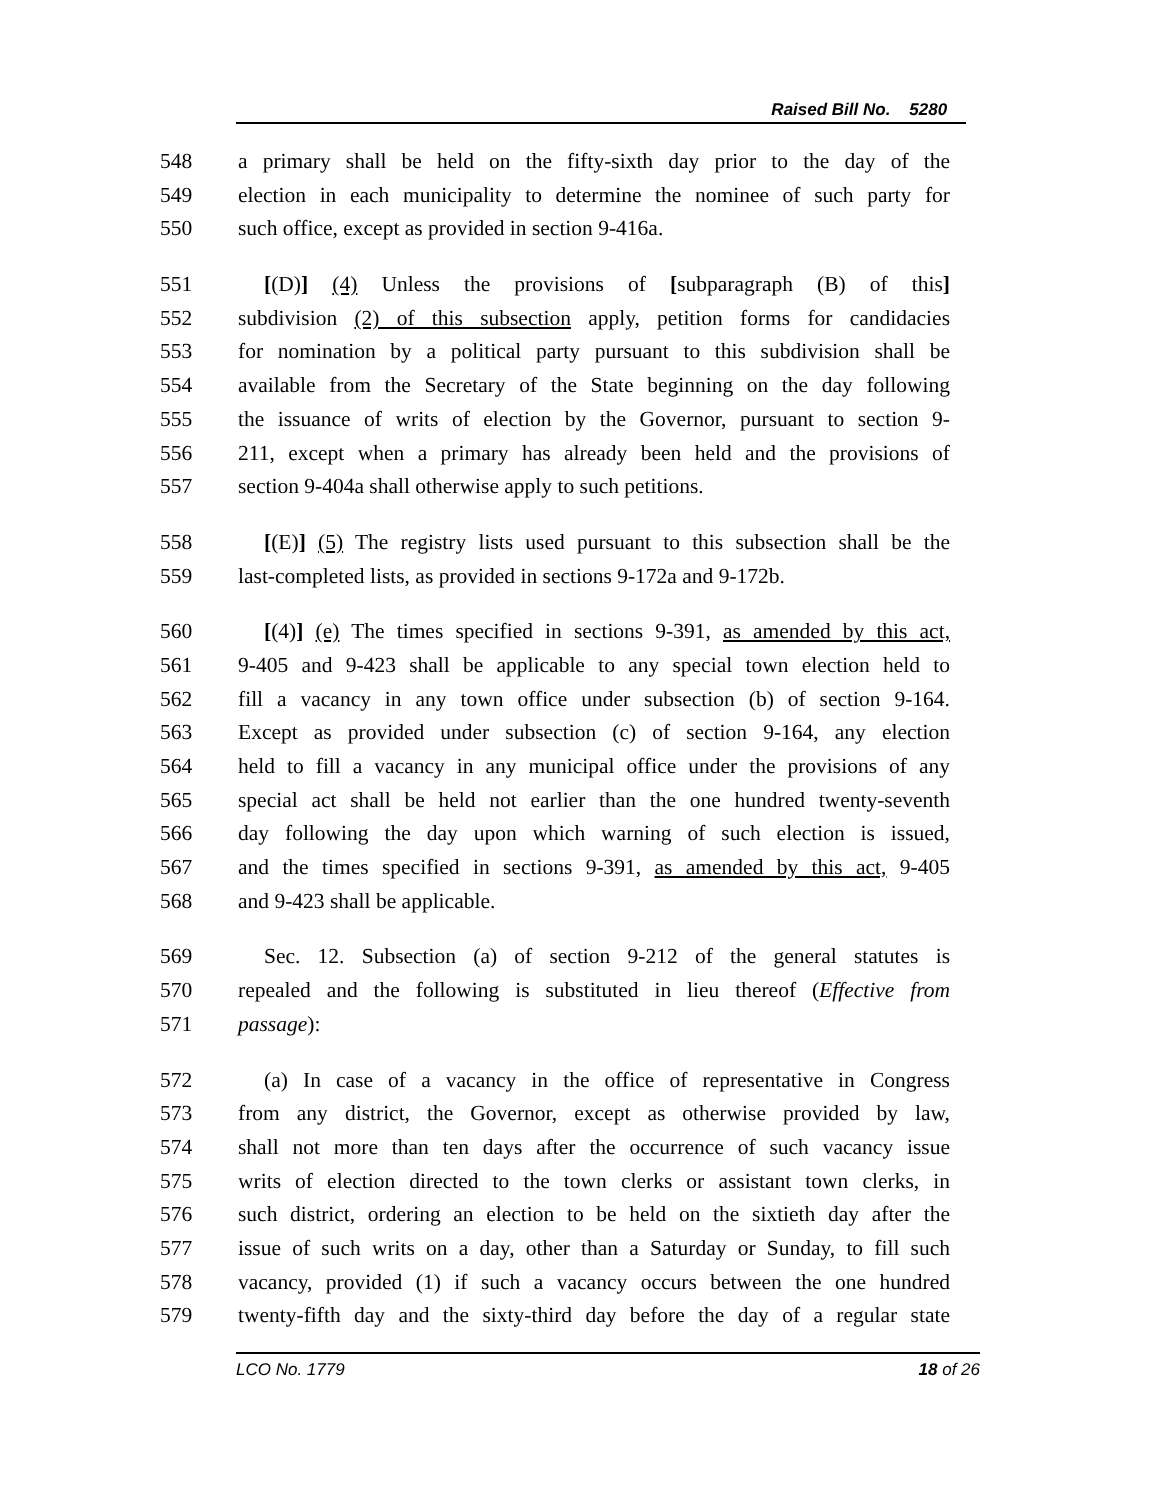Raised Bill No. 5280
548 a primary shall be held on the fifty-sixth day prior to the day of the
549 election in each municipality to determine the nominee of such party for
550 such office, except as provided in section 9-416a.
551 [(D)] (4) Unless the provisions of [subparagraph (B) of this]
552 subdivision (2) of this subsection apply, petition forms for candidacies
553 for nomination by a political party pursuant to this subdivision shall be
554 available from the Secretary of the State beginning on the day following
555 the issuance of writs of election by the Governor, pursuant to section 9-
556 211, except when a primary has already been held and the provisions of
557 section 9-404a shall otherwise apply to such petitions.
558 [(E)] (5) The registry lists used pursuant to this subsection shall be the
559 last-completed lists, as provided in sections 9-172a and 9-172b.
560 [(4)] (e) The times specified in sections 9-391, as amended by this act,
561 9-405 and 9-423 shall be applicable to any special town election held to
562 fill a vacancy in any town office under subsection (b) of section 9-164.
563 Except as provided under subsection (c) of section 9-164, any election
564 held to fill a vacancy in any municipal office under the provisions of any
565 special act shall be held not earlier than the one hundred twenty-seventh
566 day following the day upon which warning of such election is issued,
567 and the times specified in sections 9-391, as amended by this act, 9-405
568 and 9-423 shall be applicable.
569 Sec. 12. Subsection (a) of section 9-212 of the general statutes is
570 repealed and the following is substituted in lieu thereof (Effective from
571 passage):
572 (a) In case of a vacancy in the office of representative in Congress
573 from any district, the Governor, except as otherwise provided by law,
574 shall not more than ten days after the occurrence of such vacancy issue
575 writs of election directed to the town clerks or assistant town clerks, in
576 such district, ordering an election to be held on the sixtieth day after the
577 issue of such writs on a day, other than a Saturday or Sunday, to fill such
578 vacancy, provided (1) if such a vacancy occurs between the one hundred
579 twenty-fifth day and the sixty-third day before the day of a regular state
LCO No. 1779 18 of 26